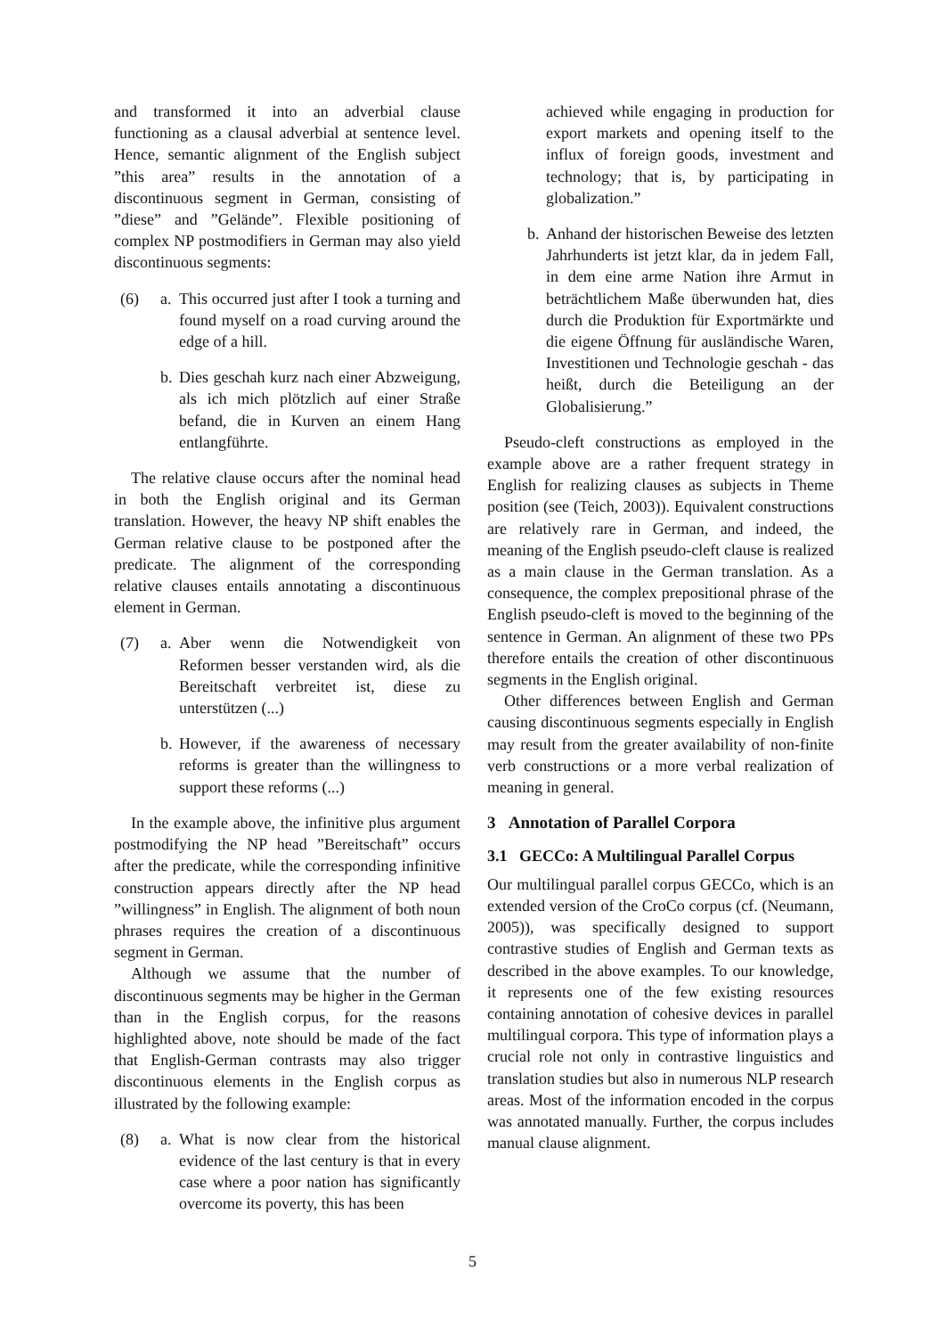and transformed it into an adverbial clause functioning as a clausal adverbial at sentence level. Hence, semantic alignment of the English subject ”this area” results in the annotation of a discontinuous segment in German, consisting of ”diese” and ”Gelände”. Flexible positioning of complex NP postmodifiers in German may also yield discontinuous segments:
(6) a.
This occurred just after I took a turning and found myself on a road curving around the edge of a hill.
b.
Dies geschah kurz nach einer Abzweigung, als ich mich plötzlich auf einer Straße befand, die in Kurven an einem Hang entlangführte.
The relative clause occurs after the nominal head in both the English original and its German translation. However, the heavy NP shift enables the German relative clause to be postponed after the predicate. The alignment of the corresponding relative clauses entails annotating a discontinuous element in German.
(7) a.
Aber wenn die Notwendigkeit von Reformen besser verstanden wird, als die Bereitschaft verbreitet ist, diese zu unterstützen (...)
b.
However, if the awareness of necessary reforms is greater than the willingness to support these reforms (...)
In the example above, the infinitive plus argument postmodifying the NP head ”Bereitschaft” occurs after the predicate, while the corresponding infinitive construction appears directly after the NP head ”willingness” in English. The alignment of both noun phrases requires the creation of a discontinuous segment in German.
Although we assume that the number of discontinuous segments may be higher in the German than in the English corpus, for the reasons highlighted above, note should be made of the fact that English-German contrasts may also trigger discontinuous elements in the English corpus as illustrated by the following example:
(8) a.
What is now clear from the historical evidence of the last century is that in every case where a poor nation has significantly overcome its poverty, this has been
achieved while engaging in production for export markets and opening itself to the influx of foreign goods, investment and technology; that is, by participating in globalization.”
b.
Anhand der historischen Beweise des letzten Jahrhunderts ist jetzt klar, da in jedem Fall, in dem eine arme Nation ihre Armut in beträchtlichem Maße überwunden hat, dies durch die Produktion für Exportmärkte und die eigene Öffnung für ausländische Waren, Investitionen und Technologie geschah - das heißt, durch die Beteiligung an der Globalisierung.”
Pseudo-cleft constructions as employed in the example above are a rather frequent strategy in English for realizing clauses as subjects in Theme position (see (Teich, 2003)). Equivalent constructions are relatively rare in German, and indeed, the meaning of the English pseudo-cleft clause is realized as a main clause in the German translation. As a consequence, the complex prepositional phrase of the English pseudo-cleft is moved to the beginning of the sentence in German. An alignment of these two PPs therefore entails the creation of other discontinuous segments in the English original.
Other differences between English and German causing discontinuous segments especially in English may result from the greater availability of non-finite verb constructions or a more verbal realization of meaning in general.
3 Annotation of Parallel Corpora
3.1 GECCo: A Multilingual Parallel Corpus
Our multilingual parallel corpus GECCo, which is an extended version of the CroCo corpus (cf. (Neumann, 2005)), was specifically designed to support contrastive studies of English and German texts as described in the above examples. To our knowledge, it represents one of the few existing resources containing annotation of cohesive devices in parallel multilingual corpora. This type of information plays a crucial role not only in contrastive linguistics and translation studies but also in numerous NLP research areas. Most of the information encoded in the corpus was annotated manually. Further, the corpus includes manual clause alignment.
5